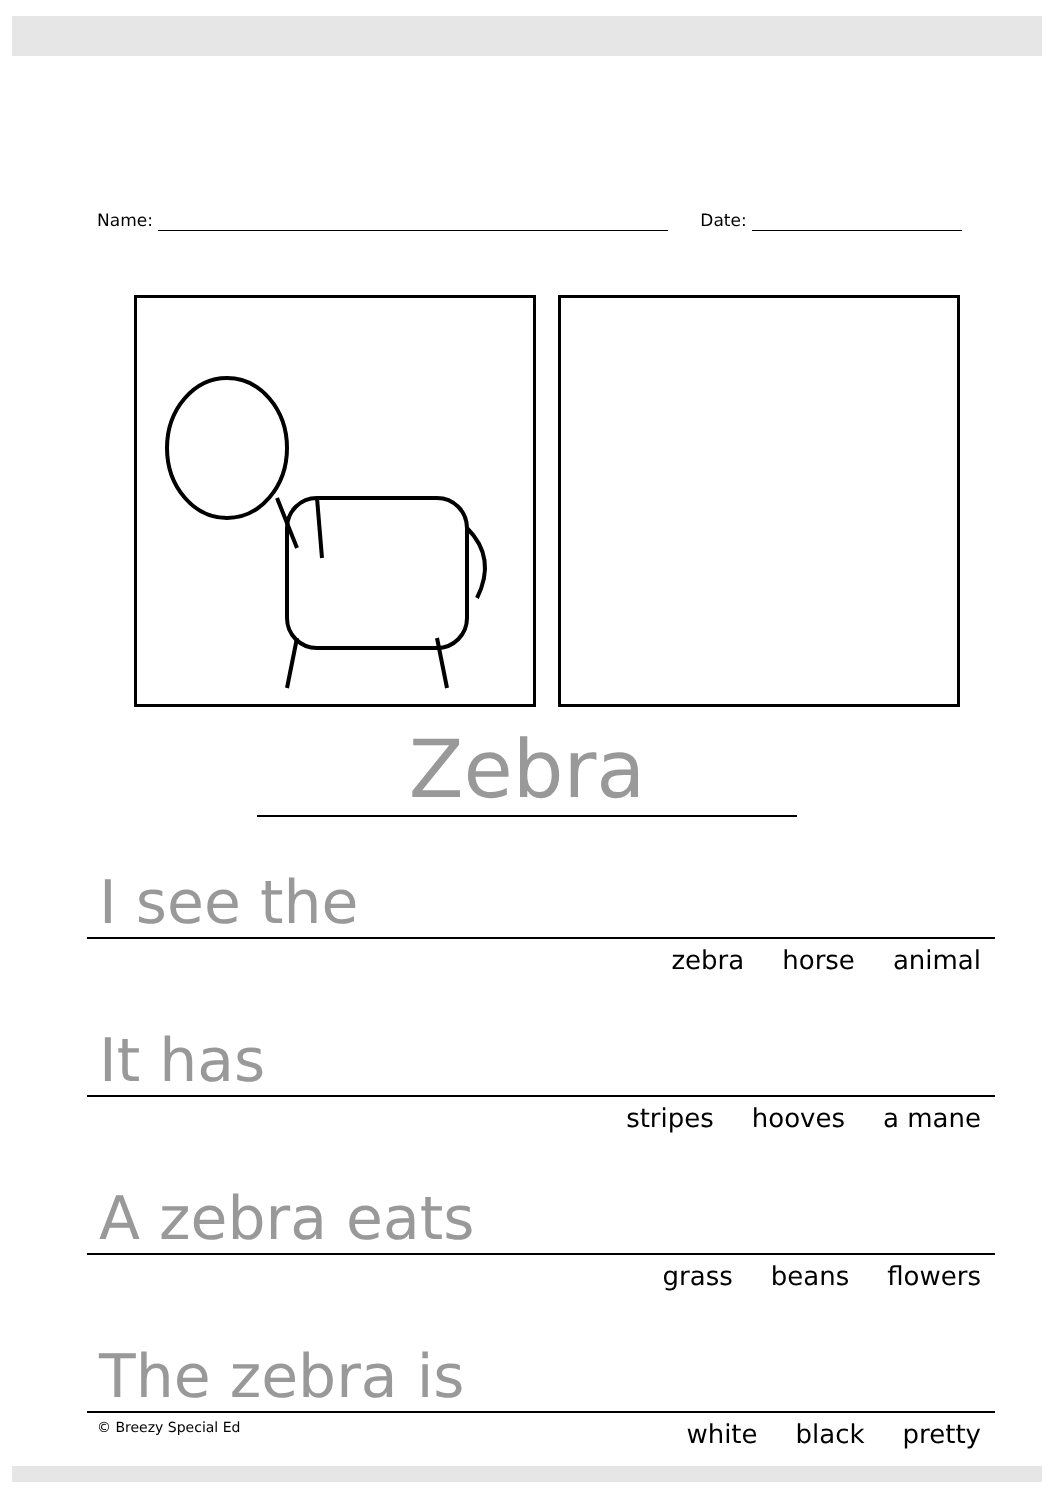Name: Date:
Zebra
I see the
zebra horse animal
It has
stripes hooves a mane
A zebra eats
grass beans flowers
The zebra is
© Breezy Special Ed white black pretty